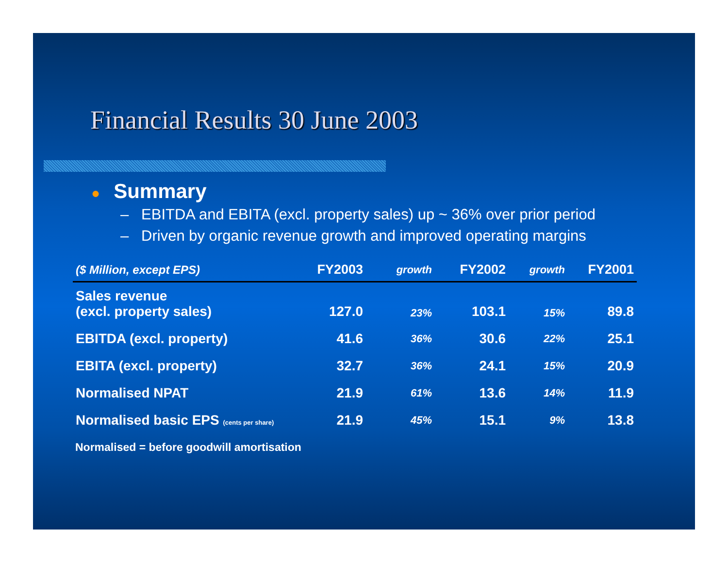Financial Results 30 June 2003
● Summary
– EBITDA and EBITA (excl. property sales) up ~ 36% over prior period
– Driven by organic revenue growth and improved operating margins
| ($ Million, except EPS) | FY2003 | growth | FY2002 | growth | FY2001 |
| --- | --- | --- | --- | --- | --- |
| Sales revenue (excl. property sales) | 127.0 | 23% | 103.1 | 15% | 89.8 |
| EBITDA (excl. property) | 41.6 | 36% | 30.6 | 22% | 25.1 |
| EBITA (excl. property) | 32.7 | 36% | 24.1 | 15% | 20.9 |
| Normalised NPAT | 21.9 | 61% | 13.6 | 14% | 11.9 |
| Normalised basic EPS (cents per share) | 21.9 | 45% | 15.1 | 9% | 13.8 |
Normalised = before goodwill amortisation